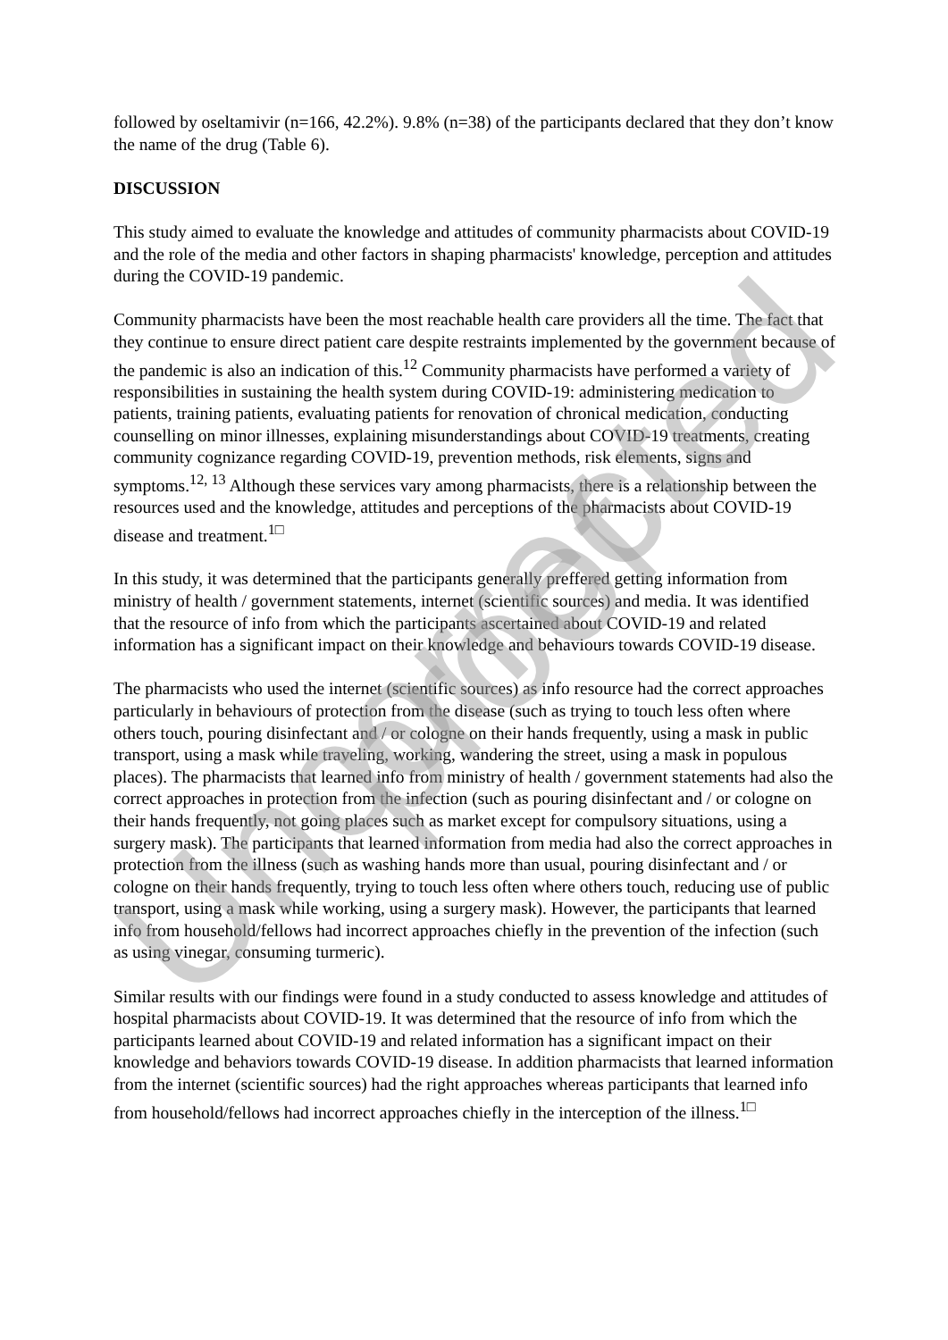followed by oseltamivir (n=166, 42.2%). 9.8% (n=38) of the participants declared that they don’t know the name of the drug (Table 6).
DISCUSSION
This study aimed to evaluate the knowledge and attitudes of community pharmacists about COVID-19 and the role of the media and other factors in shaping pharmacists' knowledge, perception and attitudes during the COVID-19 pandemic.
Community pharmacists have been the most reachable health care providers all the time. The fact that they continue to ensure direct patient care despite restraints implemented by the government because of the pandemic is also an indication of this.<sup>12</sup> Community pharmacists have performed a variety of responsibilities in sustaining the health system during COVID-19: administering medication to patients, training patients, evaluating patients for renovation of chronical medication, conducting counselling on minor illnesses, explaining misunderstandings about COVID-19 treatments, creating community cognizance regarding COVID-19, prevention methods, risk elements, signs and symptoms.<sup>12, 13</sup> Although these services vary among pharmacists, there is a relationship between the resources used and the knowledge, attitudes and perceptions of the pharmacists about COVID-19 disease and treatment.<sup>1□</sup>
In this study, it was determined that the participants generally preffered getting information from ministry of health / government statements, internet (scientific sources) and media. It was identified that the resource of info from which the participants ascertained about COVID-19 and related information has a significant impact on their knowledge and behaviours towards COVID-19 disease.
The pharmacists who used the internet (scientific sources) as info resource had the correct approaches particularly in behaviours of protection from the disease (such as trying to touch less often where others touch, pouring disinfectant and / or cologne on their hands frequently, using a mask in public transport, using a mask while traveling, working, wandering the street, using a mask in populous places). The pharmacists that learned info from ministry of health / government statements had also the correct approaches in protection from the infection (such as pouring disinfectant and / or cologne on their hands frequently, not going places such as market except for compulsory situations, using a surgery mask). The participants that learned information from media had also the correct approaches in protection from the illness (such as washing hands more than usual, pouring disinfectant and / or cologne on their hands frequently, trying to touch less often where others touch, reducing use of public transport, using a mask while working, using a surgery mask). However, the participants that learned info from household/fellows had incorrect approaches chiefly in the prevention of the infection (such as using vinegar, consuming turmeric).
Similar results with our findings were found in a study conducted to assess knowledge and attitudes of hospital pharmacists about COVID-19. It was determined that the resource of info from which the participants learned about COVID-19 and related information has a significant impact on their knowledge and behaviors towards COVID-19 disease. In addition pharmacists that learned information from the internet (scientific sources) had the right approaches whereas participants that learned info from household/fellows had incorrect approaches chiefly in the interception of the illness.<sup>1□</sup>
Uncorrected proof